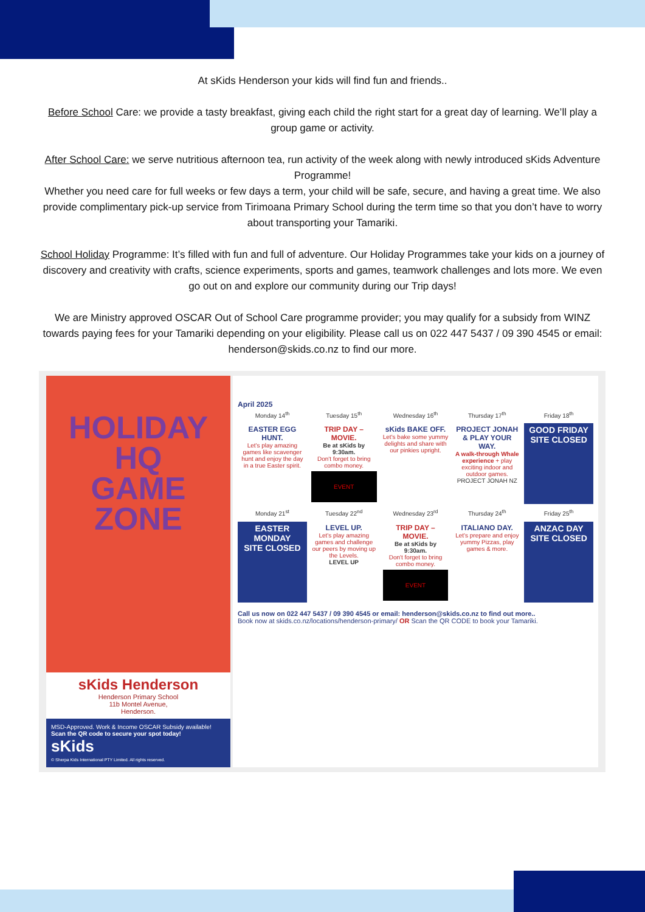At sKids Henderson your kids will find fun and friends..
Before School Care: we provide a tasty breakfast, giving each child the right start for a great day of learning. We’ll play a group game or activity.
After School Care: we serve nutritious afternoon tea, run activity of the week along with newly introduced sKids Adventure Programme!
Whether you need care for full weeks or few days a term, your child will be safe, secure, and having a great time. We also provide complimentary pick-up service from Tirimoana Primary School during the term time so that you don’t have to worry about transporting your Tamariki.
School Holiday Programme: It’s filled with fun and full of adventure. Our Holiday Programmes take your kids on a journey of discovery and creativity with crafts, science experiments, sports and games, teamwork challenges and lots more. We even go out on and explore our community during our Trip days!
We are Ministry approved OSCAR Out of School Care programme provider; you may qualify for a subsidy from WINZ towards paying fees for your Tamariki depending on your eligibility. Please call us on 022 447 5437 / 09 390 4545 or email: henderson@skids.co.nz to find our more.
HOLIDAY HQ
GAME ZONE
sKids Henderson
Henderson Primary School
11b Montel Avenue,
Henderson.
MSD-Approved. Work & Income OSCAR Subsidy available!
Scan the QR code to secure your spot today!
sKids
© Sherpa Kids International PTY Limited. All rights reserved.
April 2025
Monday 14<sup>th</sup>
Tuesday 15<sup>th</sup>
Wednesday 16<sup>th</sup>
Thursday 17<sup>th</sup>
Friday 18<sup>th</sup>
EASTER EGG HUNT.
Let's play amazing games like scavenger hunt and enjoy the day in a true Easter spirit.
TRIP DAY – MOVIE.
Be at sKids by 9:30am.
Don't forget to bring combo money.
EVENT
sKids BAKE OFF.
Let's bake some yummy delights and share with our pinkies upright.
PROJECT JONAH & PLAY YOUR WAY.
A walk-through Whale experience + play exciting indoor and outdoor games.
PROJECT JONAH NZ
GOOD FRIDAY
SITE CLOSED
Monday 21<sup>st</sup>
Tuesday 22<sup>nd</sup>
Wednesday 23<sup>rd</sup>
Thursday 24<sup>th</sup>
Friday 25<sup>th</sup>
EASTER MONDAY
SITE CLOSED
LEVEL UP.
Let's play amazing games and challenge our peers by moving up the Levels.
LEVEL UP
TRIP DAY – MOVIE.
Be at sKids by 9:30am.
Don't forget to bring combo money.
EVENT
ITALIANO DAY.
Let's prepare and enjoy yummy Pizzas, play games & more.
ANZAC DAY
SITE CLOSED
Call us now on 022 447 5437 / 09 390 4545 or email: henderson@skids.co.nz to find out more..
Book now at skids.co.nz/locations/henderson-primary/ OR Scan the QR CODE to book your Tamariki.